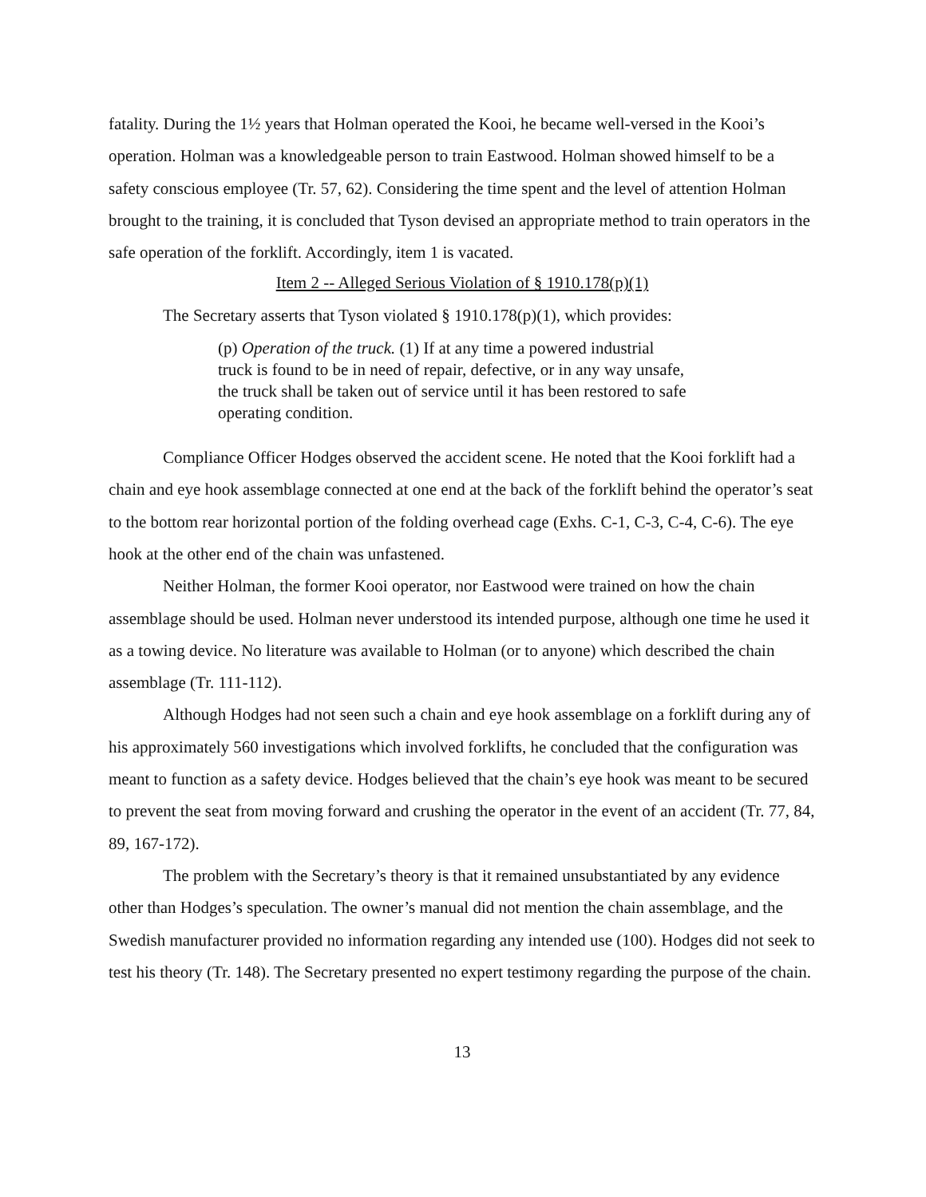fatality. During the 1½ years that Holman operated the Kooi, he became well-versed in the Kooi’s operation. Holman was a knowledgeable person to train Eastwood. Holman showed himself to be a safety conscious employee (Tr. 57, 62). Considering the time spent and the level of attention Holman brought to the training, it is concluded that Tyson devised an appropriate method to train operators in the safe operation of the forklift. Accordingly, item 1 is vacated.
Item 2 -- Alleged Serious Violation of § 1910.178(p)(1)
The Secretary asserts that Tyson violated § 1910.178(p)(1), which provides:
(p) Operation of the truck. (1) If at any time a powered industrial truck is found to be in need of repair, defective, or in any way unsafe, the truck shall be taken out of service until it has been restored to safe operating condition.
Compliance Officer Hodges observed the accident scene. He noted that the Kooi forklift had a chain and eye hook assemblage connected at one end at the back of the forklift behind the operator’s seat to the bottom rear horizontal portion of the folding overhead cage (Exhs. C-1, C-3, C-4, C-6). The eye hook at the other end of the chain was unfastened.
Neither Holman, the former Kooi operator, nor Eastwood were trained on how the chain assemblage should be used. Holman never understood its intended purpose, although one time he used it as a towing device. No literature was available to Holman (or to anyone) which described the chain assemblage (Tr. 111-112).
Although Hodges had not seen such a chain and eye hook assemblage on a forklift during any of his approximately 560 investigations which involved forklifts, he concluded that the configuration was meant to function as a safety device. Hodges believed that the chain’s eye hook was meant to be secured to prevent the seat from moving forward and crushing the operator in the event of an accident (Tr. 77, 84, 89, 167-172).
The problem with the Secretary’s theory is that it remained unsubstantiated by any evidence other than Hodges’s speculation. The owner’s manual did not mention the chain assemblage, and the Swedish manufacturer provided no information regarding any intended use (100). Hodges did not seek to test his theory (Tr. 148). The Secretary presented no expert testimony regarding the purpose of the chain.
13